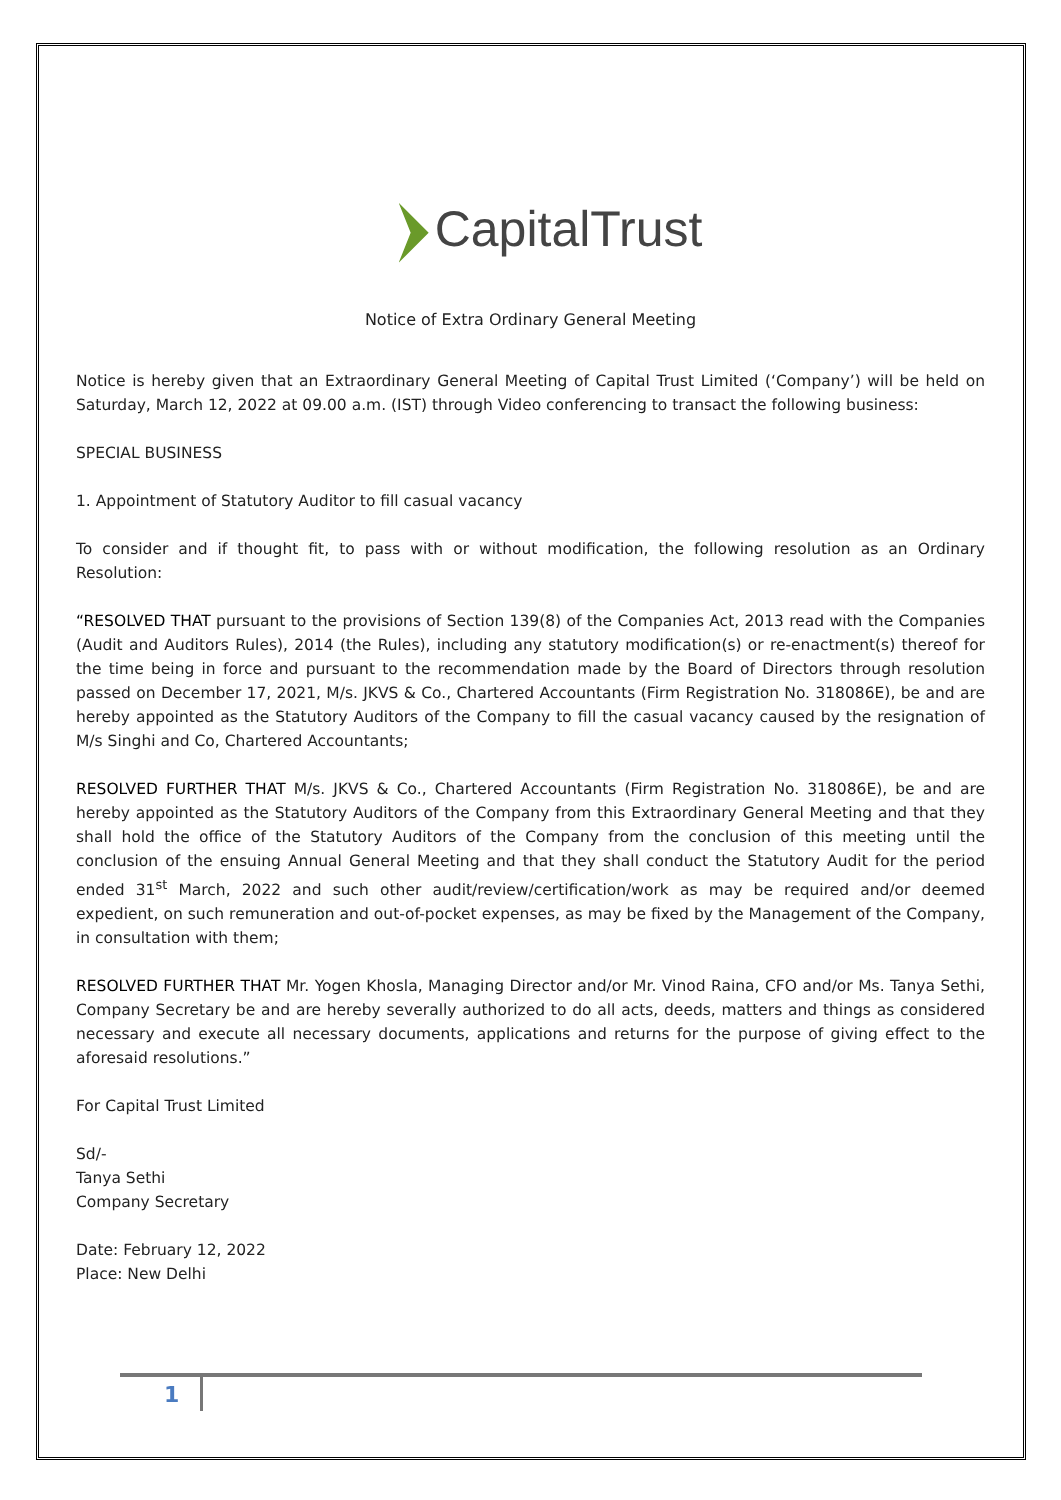CapitalTrust
Notice of Extra Ordinary General Meeting
Notice is hereby given that an Extraordinary General Meeting of Capital Trust Limited (‘Company’) will be held on Saturday, March 12, 2022 at 09.00 a.m. (IST) through Video conferencing to transact the following business:
SPECIAL BUSINESS
1. Appointment of Statutory Auditor to fill casual vacancy
To consider and if thought fit, to pass with or without modification, the following resolution as an Ordinary Resolution:
“RESOLVED THAT pursuant to the provisions of Section 139(8) of the Companies Act, 2013 read with the Companies (Audit and Auditors Rules), 2014 (the Rules), including any statutory modification(s) or re-enactment(s) thereof for the time being in force and pursuant to the recommendation made by the Board of Directors through resolution passed on December 17, 2021, M/s. JKVS & Co., Chartered Accountants (Firm Registration No. 318086E), be and are hereby appointed as the Statutory Auditors of the Company to fill the casual vacancy caused by the resignation of M/s Singhi and Co, Chartered Accountants;
RESOLVED FURTHER THAT M/s. JKVS & Co., Chartered Accountants (Firm Registration No. 318086E), be and are hereby appointed as the Statutory Auditors of the Company from this Extraordinary General Meeting and that they shall hold the office of the Statutory Auditors of the Company from the conclusion of this meeting until the conclusion of the ensuing Annual General Meeting and that they shall conduct the Statutory Audit for the period ended 31<sup>st</sup> March, 2022 and such other audit/review/certification/work as may be required and/or deemed expedient, on such remuneration and out-of-pocket expenses, as may be fixed by the Management of the Company, in consultation with them;
RESOLVED FURTHER THAT Mr. Yogen Khosla, Managing Director and/or Mr. Vinod Raina, CFO and/or Ms. Tanya Sethi, Company Secretary be and are hereby severally authorized to do all acts, deeds, matters and things as considered necessary and execute all necessary documents, applications and returns for the purpose of giving effect to the aforesaid resolutions.”
For Capital Trust Limited
Sd/-
Tanya Sethi
Company Secretary
Date: February 12, 2022
Place: New Delhi
1